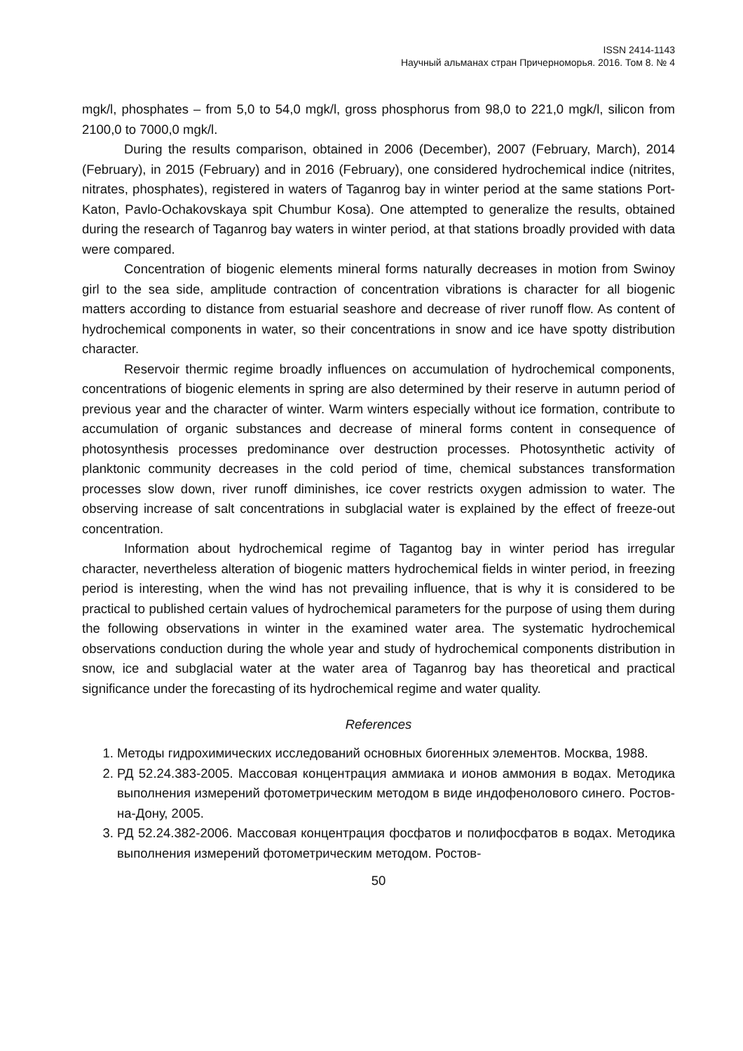ISSN 2414-1143
Научный альманах стран Причерноморья. 2016. Том 8. № 4
mgk/l, phosphates – from 5,0 to 54,0 mgk/l, gross phosphorus from 98,0 to 221,0 mgk/l, silicon from 2100,0 to 7000,0 mgk/l.
During the results comparison, obtained in 2006 (December), 2007 (February, March), 2014 (February), in 2015 (February) and in 2016 (February), one considered hydrochemical indice (nitrites, nitrates, phosphates), registered in waters of Taganrog bay in winter period at the same stations Port-Katon, Pavlo-Ochakovskaya spit Chumbur Kosa). One attempted to generalize the results, obtained during the research of Taganrog bay waters in winter period, at that stations broadly provided with data were compared.
Concentration of biogenic elements mineral forms naturally decreases in motion from Swinoy girl to the sea side, amplitude contraction of concentration vibrations is character for all biogenic matters according to distance from estuarial seashore and decrease of river runoff flow. As content of hydrochemical components in water, so their concentrations in snow and ice have spotty distribution character.
Reservoir thermic regime broadly influences on accumulation of hydrochemical components, concentrations of biogenic elements in spring are also determined by their reserve in autumn period of previous year and the character of winter. Warm winters especially without ice formation, contribute to accumulation of organic substances and decrease of mineral forms content in consequence of photosynthesis processes predominance over destruction processes. Photosynthetic activity of planktonic community decreases in the cold period of time, chemical substances transformation processes slow down, river runoff diminishes, ice cover restricts oxygen admission to water. The observing increase of salt concentrations in subglacial water is explained by the effect of freeze-out concentration.
Information about hydrochemical regime of Tagantog bay in winter period has irregular character, nevertheless alteration of biogenic matters hydrochemical fields in winter period, in freezing period is interesting, when the wind has not prevailing influence, that is why it is considered to be practical to published certain values of hydrochemical parameters for the purpose of using them during the following observations in winter in the examined water area. The systematic hydrochemical observations conduction during the whole year and study of hydrochemical components distribution in snow, ice and subglacial water at the water area of Taganrog bay has theoretical and practical significance under the forecasting of its hydrochemical regime and water quality.
References
1. Методы гидрохимических исследований основных биогенных элементов. Москва, 1988.
2. РД 52.24.383-2005. Массовая концентрация аммиака и ионов аммония в водах. Методика выполнения измерений фотометрическим методом в виде индофенолового синего. Ростов-на-Дону, 2005.
3. РД 52.24.382-2006. Массовая концентрация фосфатов и полифосфатов в водах. Методика выполнения измерений фотометрическим методом. Ростов-
50